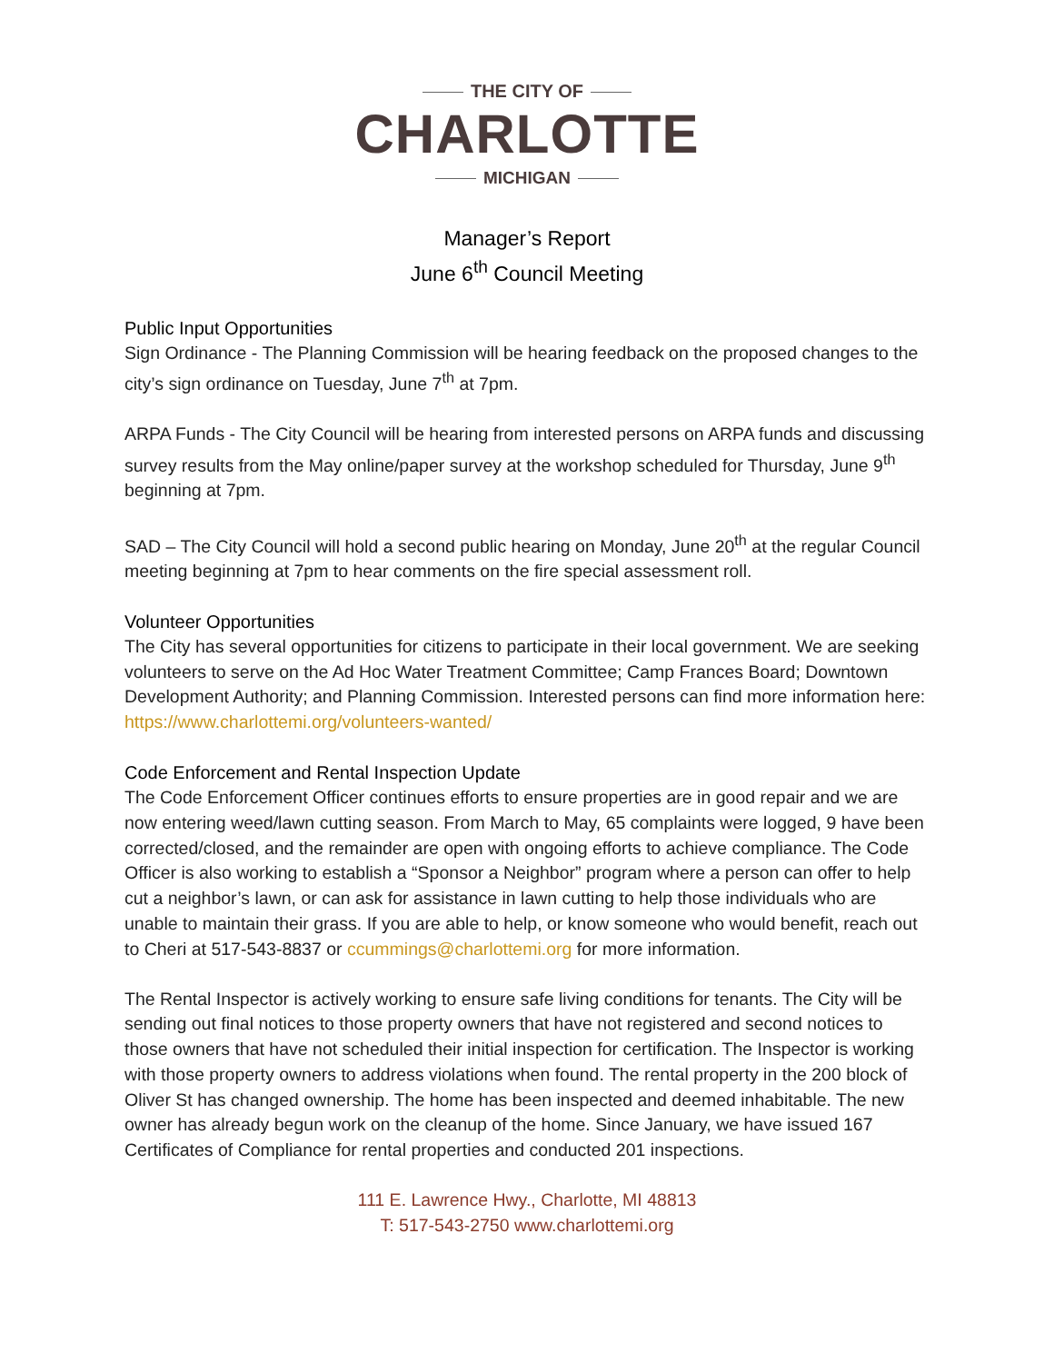THE CITY OF
CHARLOTTE
MICHIGAN
Manager’s Report
June 6<sup>th</sup> Council Meeting
Public Input Opportunities
Sign Ordinance - The Planning Commission will be hearing feedback on the proposed changes to the city’s sign ordinance on Tuesday, June 7<sup>th</sup> at 7pm.
ARPA Funds - The City Council will be hearing from interested persons on ARPA funds and discussing survey results from the May online/paper survey at the workshop scheduled for Thursday, June 9<sup>th</sup> beginning at 7pm.
SAD – The City Council will hold a second public hearing on Monday, June 20<sup>th</sup> at the regular Council meeting beginning at 7pm to hear comments on the fire special assessment roll.
Volunteer Opportunities
The City has several opportunities for citizens to participate in their local government. We are seeking volunteers to serve on the Ad Hoc Water Treatment Committee; Camp Frances Board; Downtown Development Authority; and Planning Commission. Interested persons can find more information here: https://www.charlottemi.org/volunteers-wanted/
Code Enforcement and Rental Inspection Update
The Code Enforcement Officer continues efforts to ensure properties are in good repair and we are now entering weed/lawn cutting season. From March to May, 65 complaints were logged, 9 have been corrected/closed, and the remainder are open with ongoing efforts to achieve compliance. The Code Officer is also working to establish a “Sponsor a Neighbor” program where a person can offer to help cut a neighbor’s lawn, or can ask for assistance in lawn cutting to help those individuals who are unable to maintain their grass. If you are able to help, or know someone who would benefit, reach out to Cheri at 517-543-8837 or ccummings@charlottemi.org for more information.
The Rental Inspector is actively working to ensure safe living conditions for tenants. The City will be sending out final notices to those property owners that have not registered and second notices to those owners that have not scheduled their initial inspection for certification. The Inspector is working with those property owners to address violations when found. The rental property in the 200 block of Oliver St has changed ownership. The home has been inspected and deemed inhabitable. The new owner has already begun work on the cleanup of the home. Since January, we have issued 167 Certificates of Compliance for rental properties and conducted 201 inspections.
111 E. Lawrence Hwy., Charlotte, MI 48813
T: 517-543-2750 www.charlottemi.org